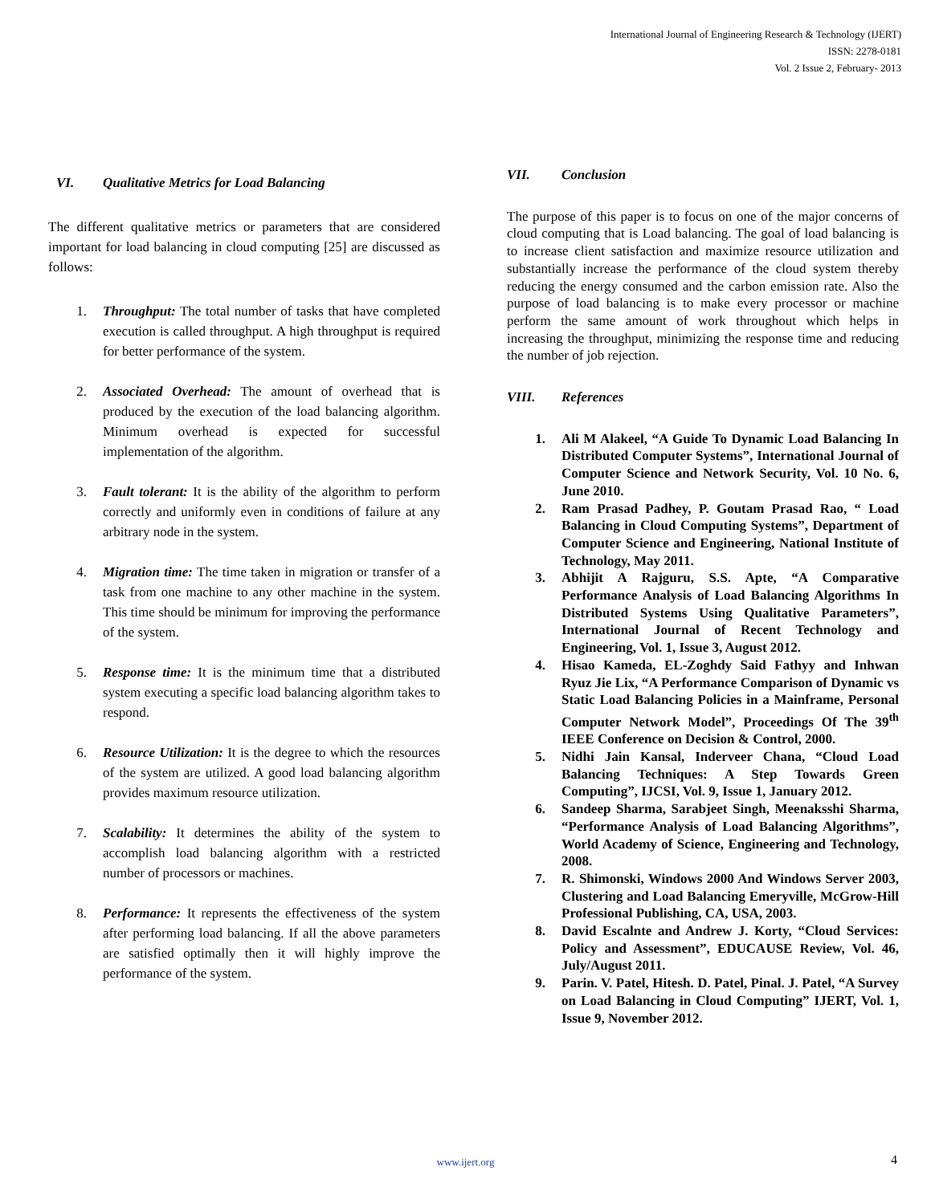International Journal of Engineering Research & Technology (IJERT)
ISSN: 2278-0181
Vol. 2 Issue 2, February- 2013
VI. Qualitative Metrics for Load Balancing
The different qualitative metrics or parameters that are considered important for load balancing in cloud computing [25] are discussed as follows:
1. Throughput: The total number of tasks that have completed execution is called throughput. A high throughput is required for better performance of the system.
2. Associated Overhead: The amount of overhead that is produced by the execution of the load balancing algorithm. Minimum overhead is expected for successful implementation of the algorithm.
3. Fault tolerant: It is the ability of the algorithm to perform correctly and uniformly even in conditions of failure at any arbitrary node in the system.
4. Migration time: The time taken in migration or transfer of a task from one machine to any other machine in the system. This time should be minimum for improving the performance of the system.
5. Response time: It is the minimum time that a distributed system executing a specific load balancing algorithm takes to respond.
6. Resource Utilization: It is the degree to which the resources of the system are utilized. A good load balancing algorithm provides maximum resource utilization.
7. Scalability: It determines the ability of the system to accomplish load balancing algorithm with a restricted number of processors or machines.
8. Performance: It represents the effectiveness of the system after performing load balancing. If all the above parameters are satisfied optimally then it will highly improve the performance of the system.
VII. Conclusion
The purpose of this paper is to focus on one of the major concerns of cloud computing that is Load balancing. The goal of load balancing is to increase client satisfaction and maximize resource utilization and substantially increase the performance of the cloud system thereby reducing the energy consumed and the carbon emission rate. Also the purpose of load balancing is to make every processor or machine perform the same amount of work throughout which helps in increasing the throughput, minimizing the response time and reducing the number of job rejection.
VIII. References
1. Ali M Alakeel, “A Guide To Dynamic Load Balancing In Distributed Computer Systems”, International Journal of Computer Science and Network Security, Vol. 10 No. 6, June 2010.
2. Ram Prasad Padhey, P. Goutam Prasad Rao, “ Load Balancing in Cloud Computing Systems”, Department of Computer Science and Engineering, National Institute of Technology, May 2011.
3. Abhijit A Rajguru, S.S. Apte, “A Comparative Performance Analysis of Load Balancing Algorithms In Distributed Systems Using Qualitative Parameters”, International Journal of Recent Technology and Engineering, Vol. 1, Issue 3, August 2012.
4. Hisao Kameda, EL-Zoghdy Said Fathyy and Inhwan Ryuz Jie Lix, “A Performance Comparison of Dynamic vs Static Load Balancing Policies in a Mainframe, Personal Computer Network Model”, Proceedings Of The 39<sup>th</sup> IEEE Conference on Decision & Control, 2000.
5. Nidhi Jain Kansal, Inderveer Chana, “Cloud Load Balancing Techniques: A Step Towards Green Computing”, IJCSI, Vol. 9, Issue 1, January 2012.
6. Sandeep Sharma, Sarabjeet Singh, Meenaksshi Sharma, “Performance Analysis of Load Balancing Algorithms”, World Academy of Science, Engineering and Technology, 2008.
7. R. Shimonski, Windows 2000 And Windows Server 2003, Clustering and Load Balancing Emeryville, McGrow-Hill Professional Publishing, CA, USA, 2003.
8. David Escalnte and Andrew J. Korty, “Cloud Services: Policy and Assessment”, EDUCAUSE Review, Vol. 46, July/August 2011.
9. Parin. V. Patel, Hitesh. D. Patel, Pinal. J. Patel, “A Survey on Load Balancing in Cloud Computing” IJERT, Vol. 1, Issue 9, November 2012.
www.ijert.org 4